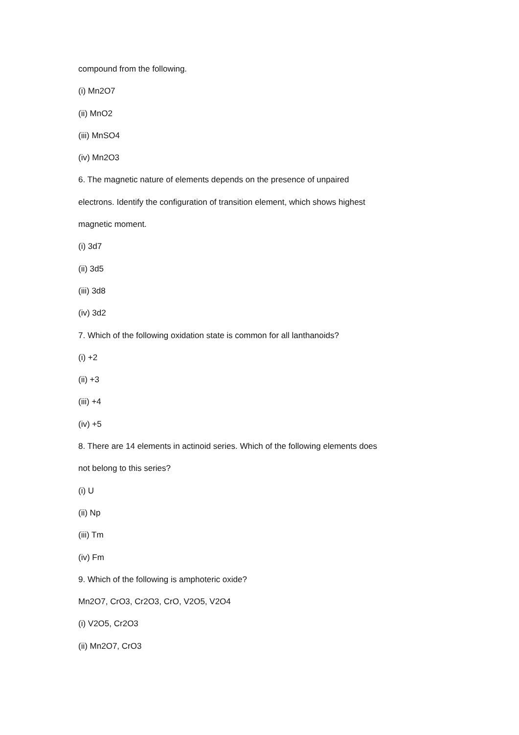compound from the following.
(i) Mn2O7
(ii) MnO2
(iii) MnSO4
(iv) Mn2O3
6. The magnetic nature of elements depends on the presence of unpaired
electrons. Identify the configuration of transition element, which shows highest
magnetic moment.
(i) 3d7
(ii) 3d5
(iii) 3d8
(iv) 3d2
7. Which of the following oxidation state is common for all lanthanoids?
(i) +2
(ii) +3
(iii) +4
(iv) +5
8. There are 14 elements in actinoid series. Which of the following elements does
not belong to this series?
(i) U
(ii) Np
(iii) Tm
(iv) Fm
9. Which of the following is amphoteric oxide?
Mn2O7, CrO3, Cr2O3, CrO, V2O5, V2O4
(i) V2O5, Cr2O3
(ii) Mn2O7, CrO3